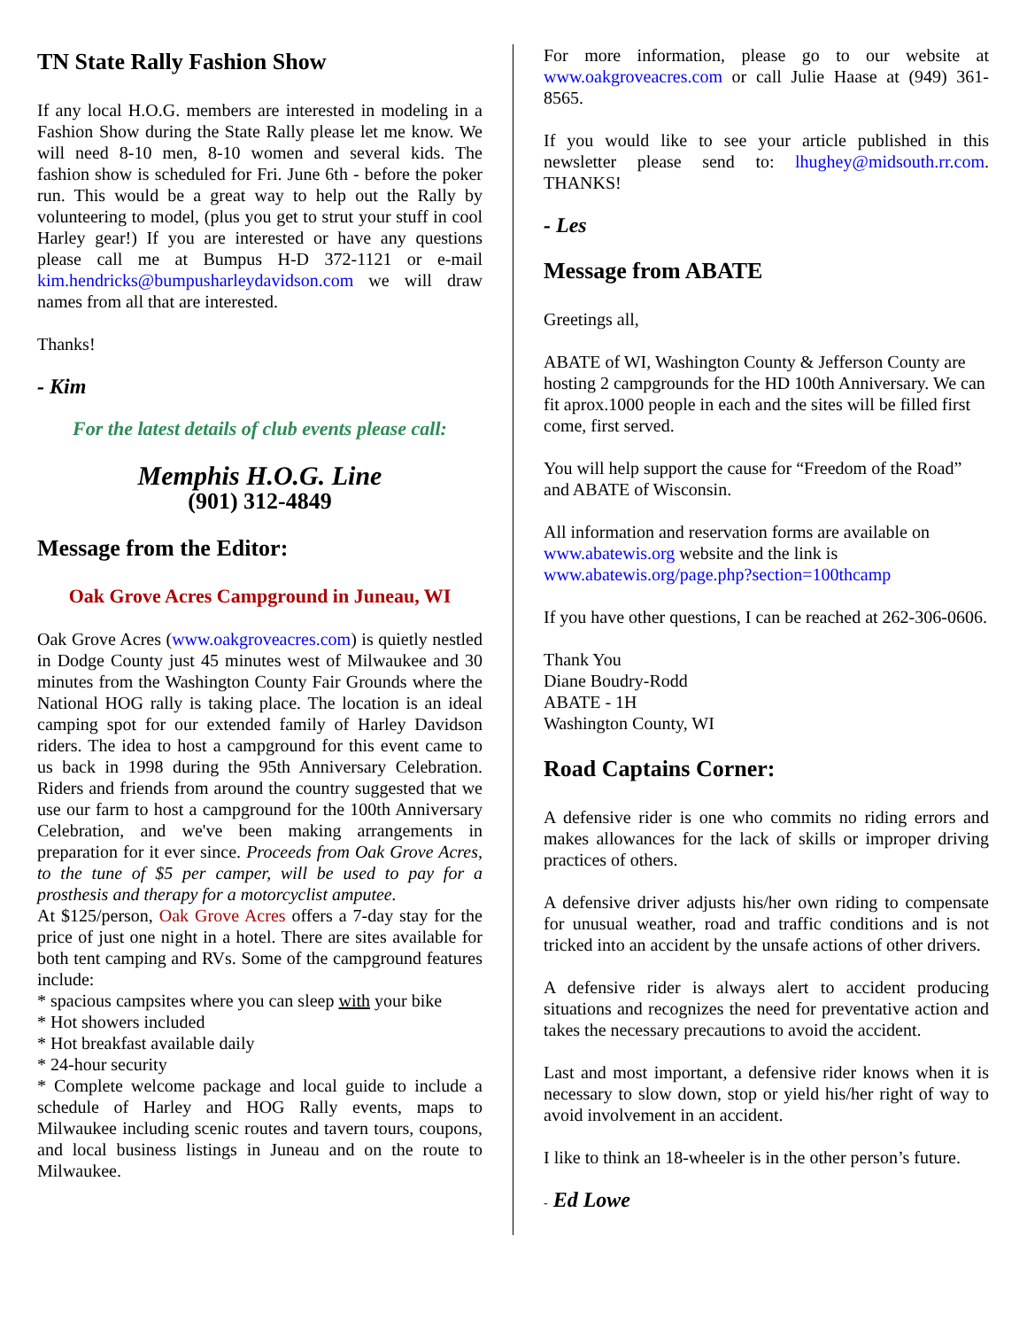TN State Rally Fashion Show
If any local H.O.G. members are interested in modeling in a Fashion Show during the State Rally please let me know. We will need 8-10 men, 8-10 women and several kids. The fashion show is scheduled for Fri. June 6th - before the poker run. This would be a great way to help out the Rally by volunteering to model, (plus you get to strut your stuff in cool Harley gear!) If you are interested or have any questions please call me at Bumpus H-D 372-1121 or e-mail kim.hendricks@bumpusharleydavidson.com we will draw names from all that are interested.
Thanks!
- Kim
For the latest details of club events please call:
Memphis H.O.G. Line
(901) 312-4849
Message from the Editor:
Oak Grove Acres Campground in Juneau, WI
Oak Grove Acres (www.oakgroveacres.com) is quietly nestled in Dodge County just 45 minutes west of Milwaukee and 30 minutes from the Washington County Fair Grounds where the National HOG rally is taking place. The location is an ideal camping spot for our extended family of Harley Davidson riders. The idea to host a campground for this event came to us back in 1998 during the 95th Anniversary Celebration. Riders and friends from around the country suggested that we use our farm to host a campground for the 100th Anniversary Celebration, and we've been making arrangements in preparation for it ever since. Proceeds from Oak Grove Acres, to the tune of $5 per camper, will be used to pay for a prosthesis and therapy for a motorcyclist amputee.
At $125/person, Oak Grove Acres offers a 7-day stay for the price of just one night in a hotel. There are sites available for both tent camping and RVs. Some of the campground features include:
* spacious campsites where you can sleep with your bike
* Hot showers included
* Hot breakfast available daily
* 24-hour security
* Complete welcome package and local guide to include a schedule of Harley and HOG Rally events, maps to Milwaukee including scenic routes and tavern tours, coupons, and local business listings in Juneau and on the route to Milwaukee.
For more information, please go to our website at www.oakgroveacres.com or call Julie Haase at (949) 361-8565.
If you would like to see your article published in this newsletter please send to: lhughey@midsouth.rr.com. THANKS!
- Les
Message from ABATE
Greetings all,
ABATE of WI, Washington County & Jefferson County are hosting 2 campgrounds for the HD 100th Anniversary. We can fit aprox.1000 people in each and the sites will be filled first come, first served.
You will help support the cause for “Freedom of the Road” and ABATE of Wisconsin.
All information and reservation forms are available on www.abatewis.org website and the link is www.abatewis.org/page.php?section=100thcamp
If you have other questions, I can be reached at 262-306-0606.
Thank You
Diane Boudry-Rodd
ABATE - 1H
Washington County, WI
Road Captains Corner:
A defensive rider is one who commits no riding errors and makes allowances for the lack of skills or improper driving practices of others.
A defensive driver adjusts his/her own riding to compensate for unusual weather, road and traffic conditions and is not tricked into an accident by the unsafe actions of other drivers.
A defensive rider is always alert to accident producing situations and recognizes the need for preventative action and takes the necessary precautions to avoid the accident.
Last and most important, a defensive rider knows when it is necessary to slow down, stop or yield his/her right of way to avoid involvement in an accident.
I like to think an 18-wheeler is in the other person’s future.
- Ed Lowe